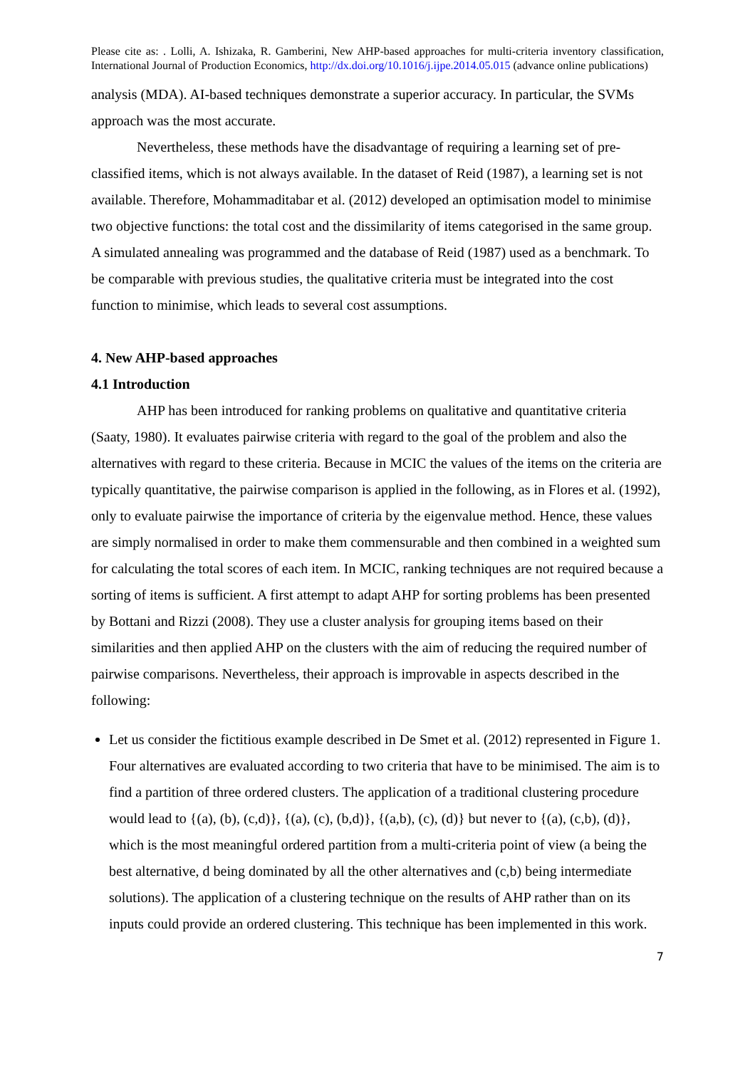Please cite as: . Lolli, A. Ishizaka, R. Gamberini, New AHP-based approaches for multi-criteria inventory classification, International Journal of Production Economics, http://dx.doi.org/10.1016/j.ijpe.2014.05.015 (advance online publications)
analysis (MDA). AI-based techniques demonstrate a superior accuracy. In particular, the SVMs approach was the most accurate.
Nevertheless, these methods have the disadvantage of requiring a learning set of pre-classified items, which is not always available. In the dataset of Reid (1987), a learning set is not available. Therefore, Mohammaditabar et al. (2012) developed an optimisation model to minimise two objective functions: the total cost and the dissimilarity of items categorised in the same group. A simulated annealing was programmed and the database of Reid (1987) used as a benchmark. To be comparable with previous studies, the qualitative criteria must be integrated into the cost function to minimise, which leads to several cost assumptions.
4. New AHP-based approaches
4.1 Introduction
AHP has been introduced for ranking problems on qualitative and quantitative criteria (Saaty, 1980). It evaluates pairwise criteria with regard to the goal of the problem and also the alternatives with regard to these criteria. Because in MCIC the values of the items on the criteria are typically quantitative, the pairwise comparison is applied in the following, as in Flores et al. (1992), only to evaluate pairwise the importance of criteria by the eigenvalue method. Hence, these values are simply normalised in order to make them commensurable and then combined in a weighted sum for calculating the total scores of each item. In MCIC, ranking techniques are not required because a sorting of items is sufficient. A first attempt to adapt AHP for sorting problems has been presented by Bottani and Rizzi (2008). They use a cluster analysis for grouping items based on their similarities and then applied AHP on the clusters with the aim of reducing the required number of pairwise comparisons. Nevertheless, their approach is improvable in aspects described in the following:
Let us consider the fictitious example described in De Smet et al. (2012) represented in Figure 1. Four alternatives are evaluated according to two criteria that have to be minimised. The aim is to find a partition of three ordered clusters. The application of a traditional clustering procedure would lead to {(a), (b), (c,d)}, {(a), (c), (b,d)}, {(a,b), (c), (d)} but never to {(a), (c,b), (d)}, which is the most meaningful ordered partition from a multi-criteria point of view (a being the best alternative, d being dominated by all the other alternatives and (c,b) being intermediate solutions). The application of a clustering technique on the results of AHP rather than on its inputs could provide an ordered clustering. This technique has been implemented in this work.
7